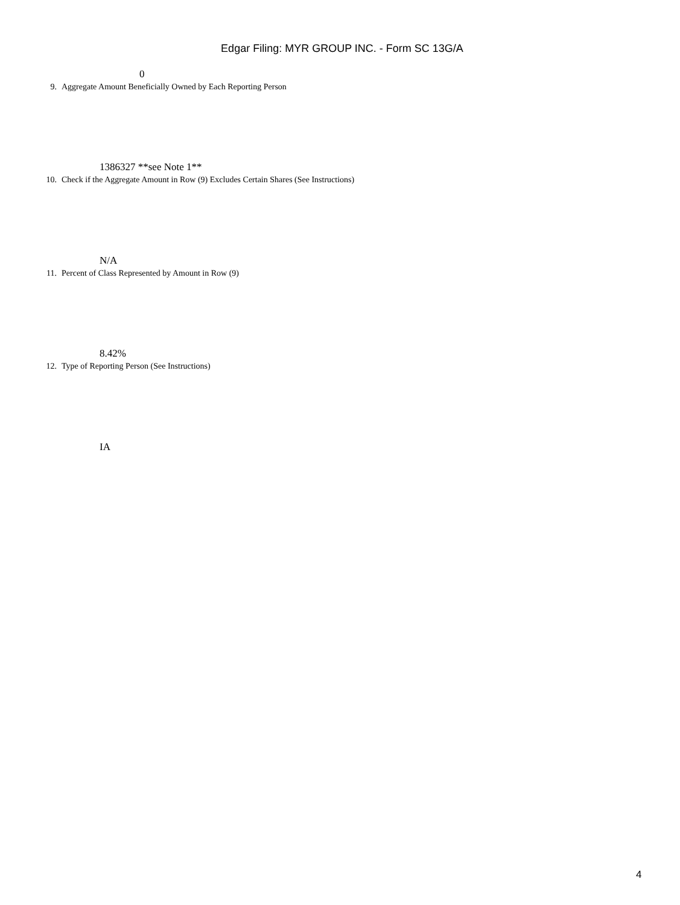Edgar Filing: MYR GROUP INC. - Form SC 13G/A
0
9. Aggregate Amount Beneficially Owned by Each Reporting Person
1386327 **see Note 1**
10. Check if the Aggregate Amount in Row (9) Excludes Certain Shares (See Instructions)
N/A
11. Percent of Class Represented by Amount in Row (9)
8.42%
12. Type of Reporting Person (See Instructions)
IA
4